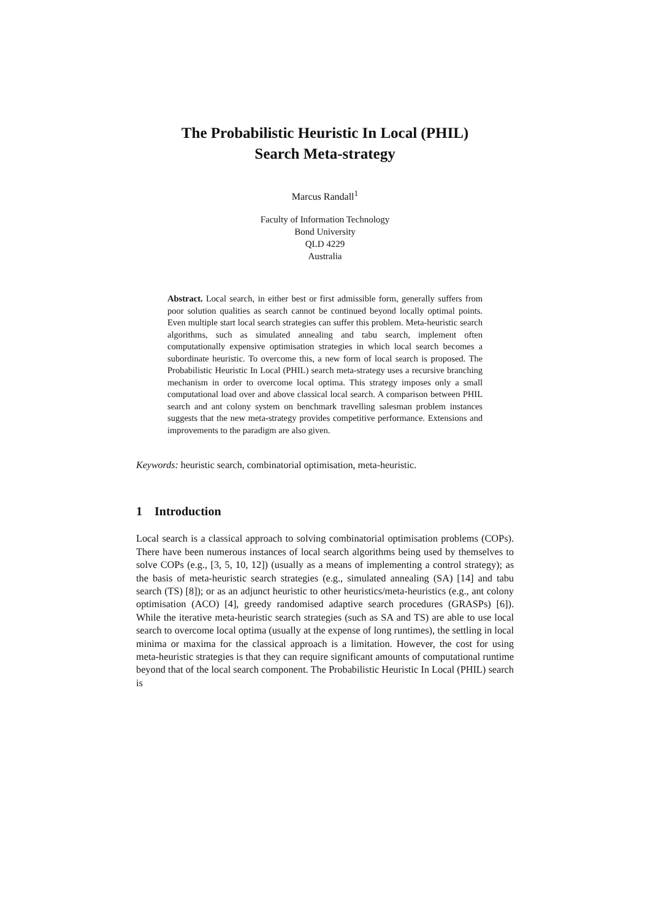The Probabilistic Heuristic In Local (PHIL)
Search Meta-strategy
Marcus Randall<sup>1</sup>
Faculty of Information Technology
Bond University
QLD 4229
Australia
Abstract. Local search, in either best or first admissible form, generally suffers from poor solution qualities as search cannot be continued beyond locally optimal points. Even multiple start local search strategies can suffer this problem. Meta-heuristic search algorithms, such as simulated annealing and tabu search, implement often computationally expensive optimisation strategies in which local search becomes a subordinate heuristic. To overcome this, a new form of local search is proposed. The Probabilistic Heuristic In Local (PHIL) search meta-strategy uses a recursive branching mechanism in order to overcome local optima. This strategy imposes only a small computational load over and above classical local search. A comparison between PHIL search and ant colony system on benchmark travelling salesman problem instances suggests that the new meta-strategy provides competitive performance. Extensions and improvements to the paradigm are also given.
Keywords: heuristic search, combinatorial optimisation, meta-heuristic.
1 Introduction
Local search is a classical approach to solving combinatorial optimisation problems (COPs). There have been numerous instances of local search algorithms being used by themselves to solve COPs (e.g., [3, 5, 10, 12]) (usually as a means of implementing a control strategy); as the basis of meta-heuristic search strategies (e.g., simulated annealing (SA) [14] and tabu search (TS) [8]); or as an adjunct heuristic to other heuristics/meta-heuristics (e.g., ant colony optimisation (ACO) [4], greedy randomised adaptive search procedures (GRASPs) [6]). While the iterative meta-heuristic search strategies (such as SA and TS) are able to use local search to overcome local optima (usually at the expense of long runtimes), the settling in local minima or maxima for the classical approach is a limitation. However, the cost for using meta-heuristic strategies is that they can require significant amounts of computational runtime beyond that of the local search component. The Probabilistic Heuristic In Local (PHIL) search is